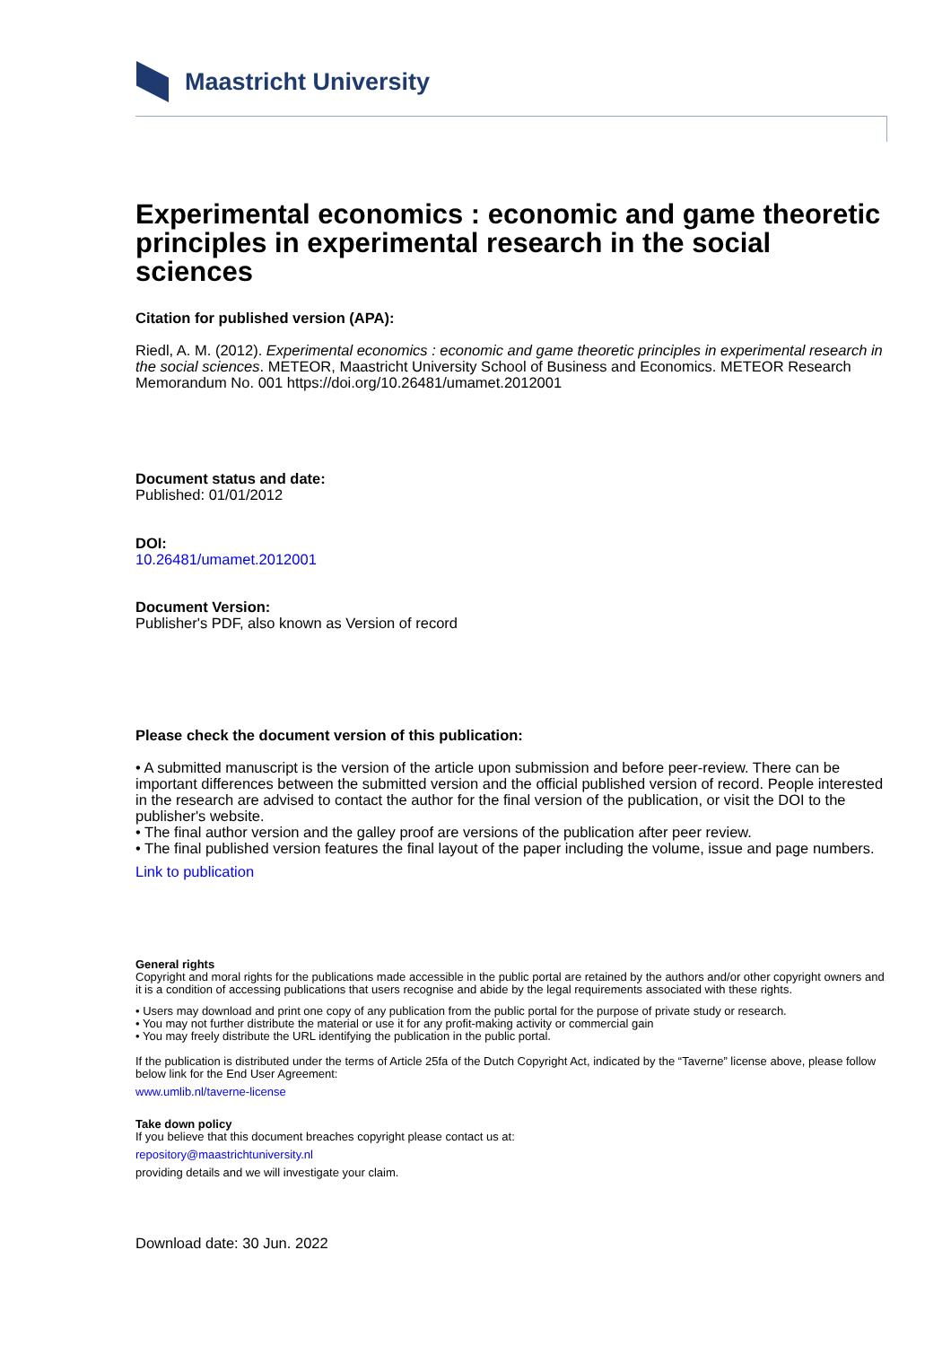Maastricht University
Experimental economics : economic and game theoretic principles in experimental research in the social sciences
Citation for published version (APA):
Riedl, A. M. (2012). Experimental economics : economic and game theoretic principles in experimental research in the social sciences. METEOR, Maastricht University School of Business and Economics. METEOR Research Memorandum No. 001 https://doi.org/10.26481/umamet.2012001
Document status and date:
Published: 01/01/2012
DOI:
10.26481/umamet.2012001
Document Version:
Publisher's PDF, also known as Version of record
Please check the document version of this publication:
• A submitted manuscript is the version of the article upon submission and before peer-review. There can be important differences between the submitted version and the official published version of record. People interested in the research are advised to contact the author for the final version of the publication, or visit the DOI to the publisher's website.
• The final author version and the galley proof are versions of the publication after peer review.
• The final published version features the final layout of the paper including the volume, issue and page numbers.
Link to publication
General rights
Copyright and moral rights for the publications made accessible in the public portal are retained by the authors and/or other copyright owners and it is a condition of accessing publications that users recognise and abide by the legal requirements associated with these rights.
• Users may download and print one copy of any publication from the public portal for the purpose of private study or research.
• You may not further distribute the material or use it for any profit-making activity or commercial gain
• You may freely distribute the URL identifying the publication in the public portal.
If the publication is distributed under the terms of Article 25fa of the Dutch Copyright Act, indicated by the “Taverne” license above, please follow below link for the End User Agreement:
www.umlib.nl/taverne-license
Take down policy
If you believe that this document breaches copyright please contact us at:
repository@maastrichtuniversity.nl
providing details and we will investigate your claim.
Download date: 30 Jun. 2022